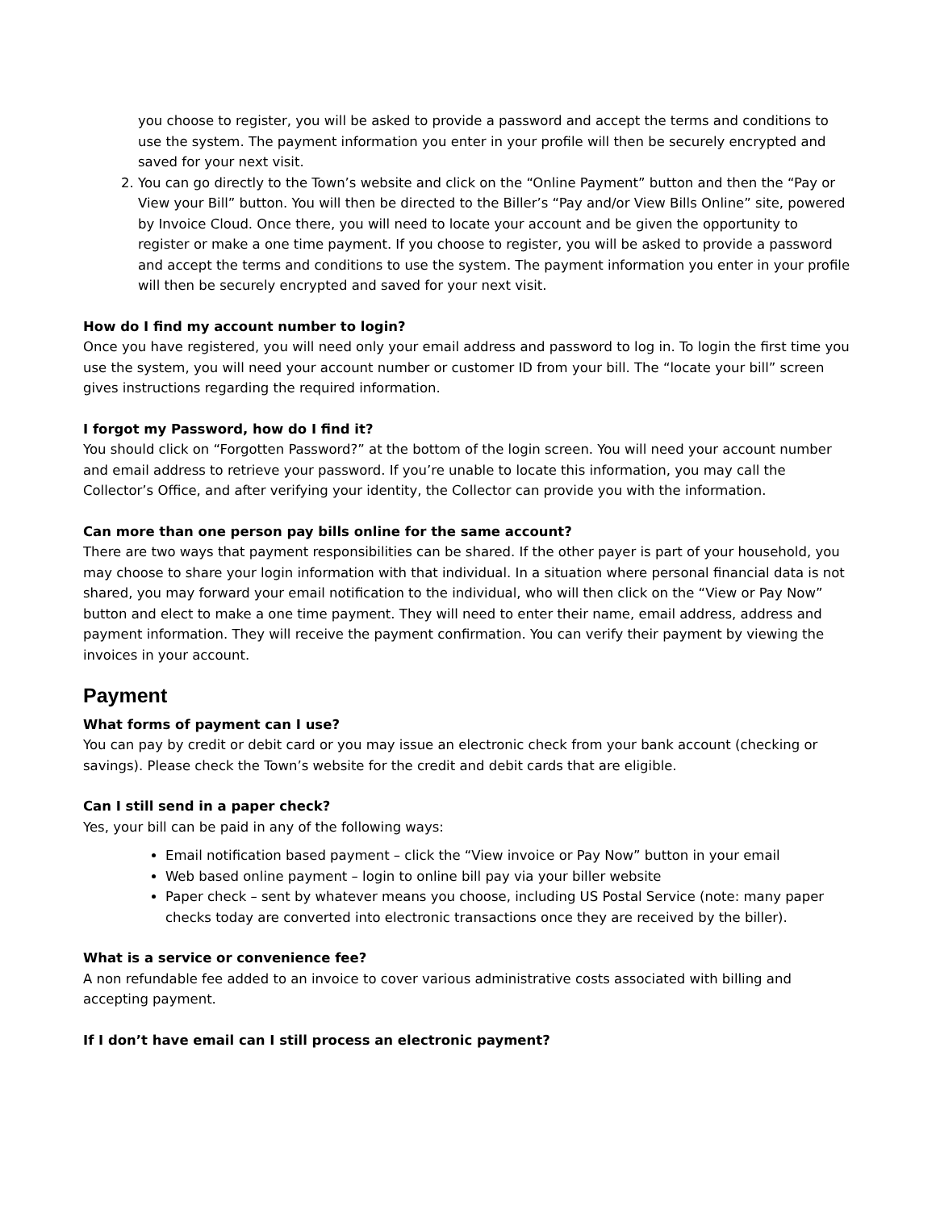you choose to register, you will be asked to provide a password and accept the terms and conditions to use the system. The payment information you enter in your profile will then be securely encrypted and saved for your next visit.
2. You can go directly to the Town’s website and click on the “Online Payment” button and then the “Pay or View your Bill” button. You will then be directed to the Biller’s “Pay and/or View Bills Online” site, powered by Invoice Cloud. Once there, you will need to locate your account and be given the opportunity to register or make a one time payment. If you choose to register, you will be asked to provide a password and accept the terms and conditions to use the system. The payment information you enter in your profile will then be securely encrypted and saved for your next visit.
How do I find my account number to login?
Once you have registered, you will need only your email address and password to log in. To login the first time you use the system, you will need your account number or customer ID from your bill. The “locate your bill” screen gives instructions regarding the required information.
I forgot my Password, how do I find it?
You should click on “Forgotten Password?” at the bottom of the login screen. You will need your account number and email address to retrieve your password. If you’re unable to locate this information, you may call the Collector’s Office, and after verifying your identity, the Collector can provide you with the information.
Can more than one person pay bills online for the same account?
There are two ways that payment responsibilities can be shared. If the other payer is part of your household, you may choose to share your login information with that individual. In a situation where personal financial data is not shared, you may forward your email notification to the individual, who will then click on the “View or Pay Now” button and elect to make a one time payment. They will need to enter their name, email address, address and payment information. They will receive the payment confirmation. You can verify their payment by viewing the invoices in your account.
Payment
What forms of payment can I use?
You can pay by credit or debit card or you may issue an electronic check from your bank account (checking or savings). Please check the Town’s website for the credit and debit cards that are eligible.
Can I still send in a paper check?
Yes, your bill can be paid in any of the following ways:
Email notification based payment – click the “View invoice or Pay Now” button in your email
Web based online payment – login to online bill pay via your biller website
Paper check – sent by whatever means you choose, including US Postal Service (note: many paper checks today are converted into electronic transactions once they are received by the biller).
What is a service or convenience fee?
A non refundable fee added to an invoice to cover various administrative costs associated with billing and accepting payment.
If I don’t have email can I still process an electronic payment?